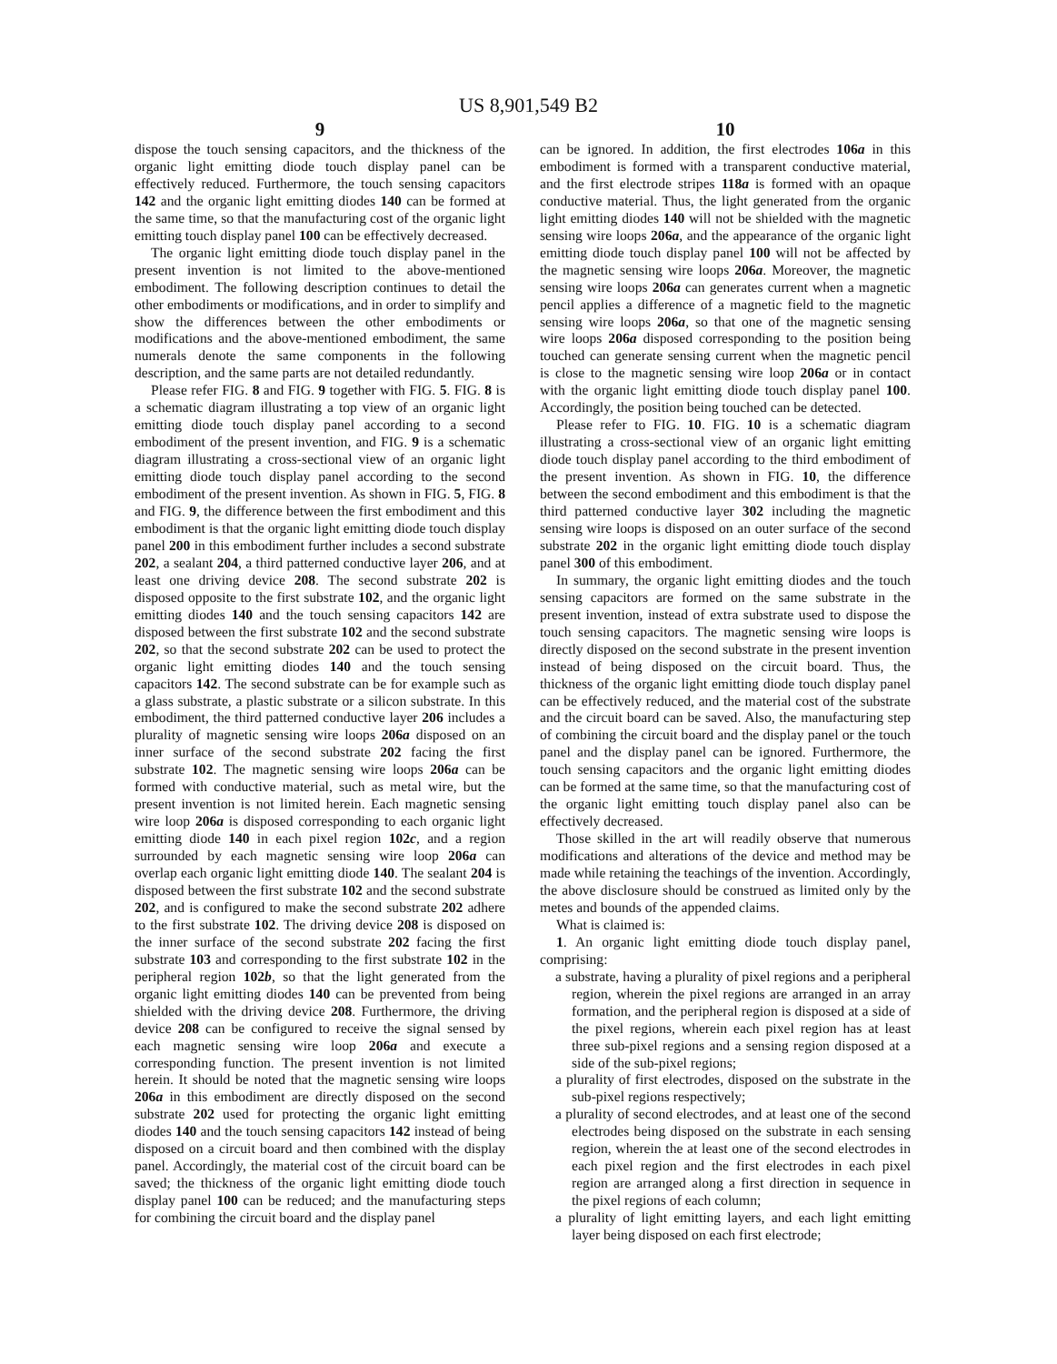US 8,901,549 B2
9
dispose the touch sensing capacitors, and the thickness of the organic light emitting diode touch display panel can be effectively reduced. Furthermore, the touch sensing capacitors 142 and the organic light emitting diodes 140 can be formed at the same time, so that the manufacturing cost of the organic light emitting touch display panel 100 can be effectively decreased.
The organic light emitting diode touch display panel in the present invention is not limited to the above-mentioned embodiment. The following description continues to detail the other embodiments or modifications, and in order to simplify and show the differences between the other embodiments or modifications and the above-mentioned embodiment, the same numerals denote the same components in the following description, and the same parts are not detailed redundantly.
Please refer FIG. 8 and FIG. 9 together with FIG. 5. FIG. 8 is a schematic diagram illustrating a top view of an organic light emitting diode touch display panel according to a second embodiment of the present invention, and FIG. 9 is a schematic diagram illustrating a cross-sectional view of an organic light emitting diode touch display panel according to the second embodiment of the present invention. As shown in FIG. 5, FIG. 8 and FIG. 9, the difference between the first embodiment and this embodiment is that the organic light emitting diode touch display panel 200 in this embodiment further includes a second substrate 202, a sealant 204, a third patterned conductive layer 206, and at least one driving device 208. The second substrate 202 is disposed opposite to the first substrate 102, and the organic light emitting diodes 140 and the touch sensing capacitors 142 are disposed between the first substrate 102 and the second substrate 202, so that the second substrate 202 can be used to protect the organic light emitting diodes 140 and the touch sensing capacitors 142. The second substrate can be for example such as a glass substrate, a plastic substrate or a silicon substrate. In this embodiment, the third patterned conductive layer 206 includes a plurality of magnetic sensing wire loops 206a disposed on an inner surface of the second substrate 202 facing the first substrate 102. The magnetic sensing wire loops 206a can be formed with conductive material, such as metal wire, but the present invention is not limited herein. Each magnetic sensing wire loop 206a is disposed corresponding to each organic light emitting diode 140 in each pixel region 102c, and a region surrounded by each magnetic sensing wire loop 206a can overlap each organic light emitting diode 140. The sealant 204 is disposed between the first substrate 102 and the second substrate 202, and is configured to make the second substrate 202 adhere to the first substrate 102. The driving device 208 is disposed on the inner surface of the second substrate 202 facing the first substrate 103 and corresponding to the first substrate 102 in the peripheral region 102b, so that the light generated from the organic light emitting diodes 140 can be prevented from being shielded with the driving device 208. Furthermore, the driving device 208 can be configured to receive the signal sensed by each magnetic sensing wire loop 206a and execute a corresponding function. The present invention is not limited herein. It should be noted that the magnetic sensing wire loops 206a in this embodiment are directly disposed on the second substrate 202 used for protecting the organic light emitting diodes 140 and the touch sensing capacitors 142 instead of being disposed on a circuit board and then combined with the display panel. Accordingly, the material cost of the circuit board can be saved; the thickness of the organic light emitting diode touch display panel 100 can be reduced; and the manufacturing steps for combining the circuit board and the display panel
10
can be ignored. In addition, the first electrodes 106a in this embodiment is formed with a transparent conductive material, and the first electrode stripes 118a is formed with an opaque conductive material. Thus, the light generated from the organic light emitting diodes 140 will not be shielded with the magnetic sensing wire loops 206a, and the appearance of the organic light emitting diode touch display panel 100 will not be affected by the magnetic sensing wire loops 206a. Moreover, the magnetic sensing wire loops 206a can generates current when a magnetic pencil applies a difference of a magnetic field to the magnetic sensing wire loops 206a, so that one of the magnetic sensing wire loops 206a disposed corresponding to the position being touched can generate sensing current when the magnetic pencil is close to the magnetic sensing wire loop 206a or in contact with the organic light emitting diode touch display panel 100. Accordingly, the position being touched can be detected.
Please refer to FIG. 10. FIG. 10 is a schematic diagram illustrating a cross-sectional view of an organic light emitting diode touch display panel according to the third embodiment of the present invention. As shown in FIG. 10, the difference between the second embodiment and this embodiment is that the third patterned conductive layer 302 including the magnetic sensing wire loops is disposed on an outer surface of the second substrate 202 in the organic light emitting diode touch display panel 300 of this embodiment.
In summary, the organic light emitting diodes and the touch sensing capacitors are formed on the same substrate in the present invention, instead of extra substrate used to dispose the touch sensing capacitors. The magnetic sensing wire loops is directly disposed on the second substrate in the present invention instead of being disposed on the circuit board. Thus, the thickness of the organic light emitting diode touch display panel can be effectively reduced, and the material cost of the substrate and the circuit board can be saved. Also, the manufacturing step of combining the circuit board and the display panel or the touch panel and the display panel can be ignored. Furthermore, the touch sensing capacitors and the organic light emitting diodes can be formed at the same time, so that the manufacturing cost of the organic light emitting touch display panel also can be effectively decreased.
Those skilled in the art will readily observe that numerous modifications and alterations of the device and method may be made while retaining the teachings of the invention. Accordingly, the above disclosure should be construed as limited only by the metes and bounds of the appended claims.
What is claimed is:
1. An organic light emitting diode touch display panel, comprising:
a substrate, having a plurality of pixel regions and a peripheral region, wherein the pixel regions are arranged in an array formation, and the peripheral region is disposed at a side of the pixel regions, wherein each pixel region has at least three sub-pixel regions and a sensing region disposed at a side of the sub-pixel regions;
a plurality of first electrodes, disposed on the substrate in the sub-pixel regions respectively;
a plurality of second electrodes, and at least one of the second electrodes being disposed on the substrate in each sensing region, wherein the at least one of the second electrodes in each pixel region and the first electrodes in each pixel region are arranged along a first direction in sequence in the pixel regions of each column;
a plurality of light emitting layers, and each light emitting layer being disposed on each first electrode;